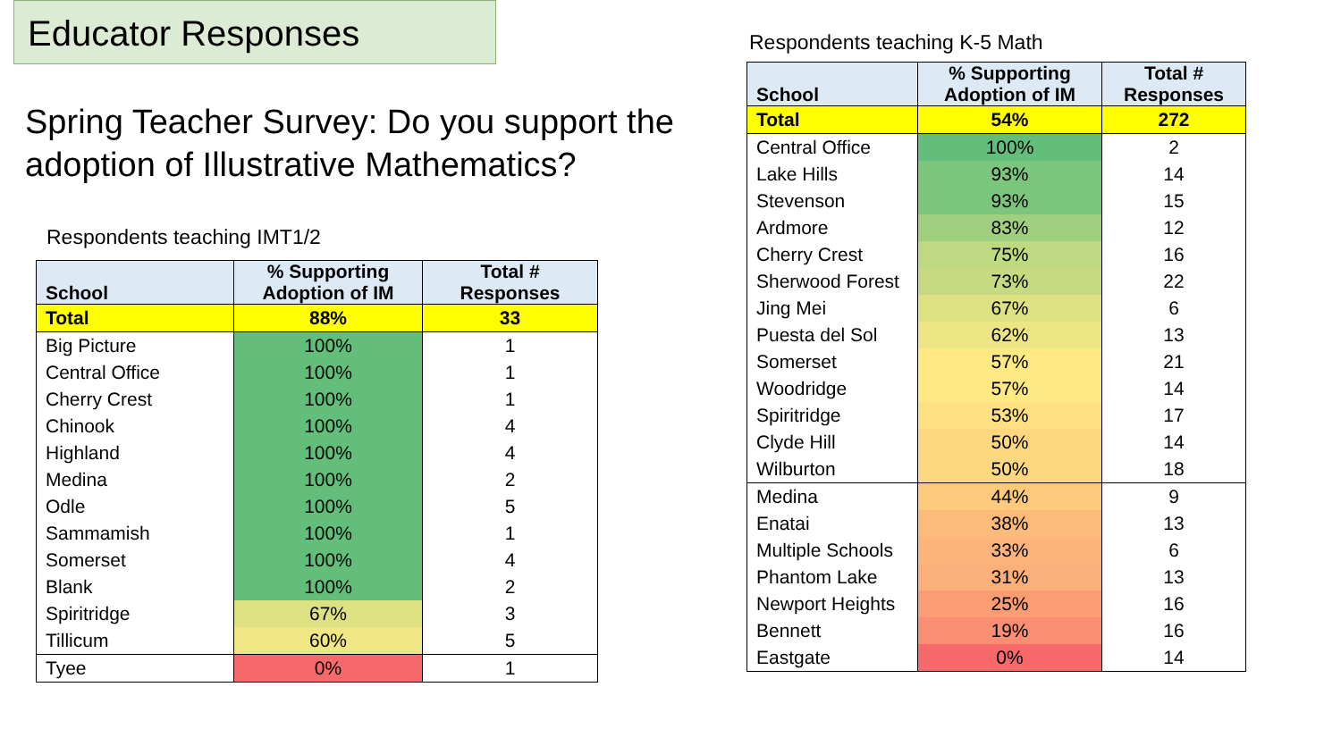Educator Responses
Spring Teacher Survey: Do you support the adoption of Illustrative Mathematics?
Respondents teaching IMT1/2
| School | % Supporting Adoption of IM | Total # Responses |
| --- | --- | --- |
| Total | 88% | 33 |
| Big Picture | 100% | 1 |
| Central Office | 100% | 1 |
| Cherry Crest | 100% | 1 |
| Chinook | 100% | 4 |
| Highland | 100% | 4 |
| Medina | 100% | 2 |
| Odle | 100% | 5 |
| Sammamish | 100% | 1 |
| Somerset | 100% | 4 |
| Blank | 100% | 2 |
| Spiritridge | 67% | 3 |
| Tillicum | 60% | 5 |
| Tyee | 0% | 1 |
Respondents teaching K-5 Math
| School | % Supporting Adoption of IM | Total # Responses |
| --- | --- | --- |
| Total | 54% | 272 |
| Central Office | 100% | 2 |
| Lake Hills | 93% | 14 |
| Stevenson | 93% | 15 |
| Ardmore | 83% | 12 |
| Cherry Crest | 75% | 16 |
| Sherwood Forest | 73% | 22 |
| Jing Mei | 67% | 6 |
| Puesta del Sol | 62% | 13 |
| Somerset | 57% | 21 |
| Woodridge | 57% | 14 |
| Spiritridge | 53% | 17 |
| Clyde Hill | 50% | 14 |
| Wilburton | 50% | 18 |
| Medina | 44% | 9 |
| Enatai | 38% | 13 |
| Multiple Schools | 33% | 6 |
| Phantom Lake | 31% | 13 |
| Newport Heights | 25% | 16 |
| Bennett | 19% | 16 |
| Eastgate | 0% | 14 |